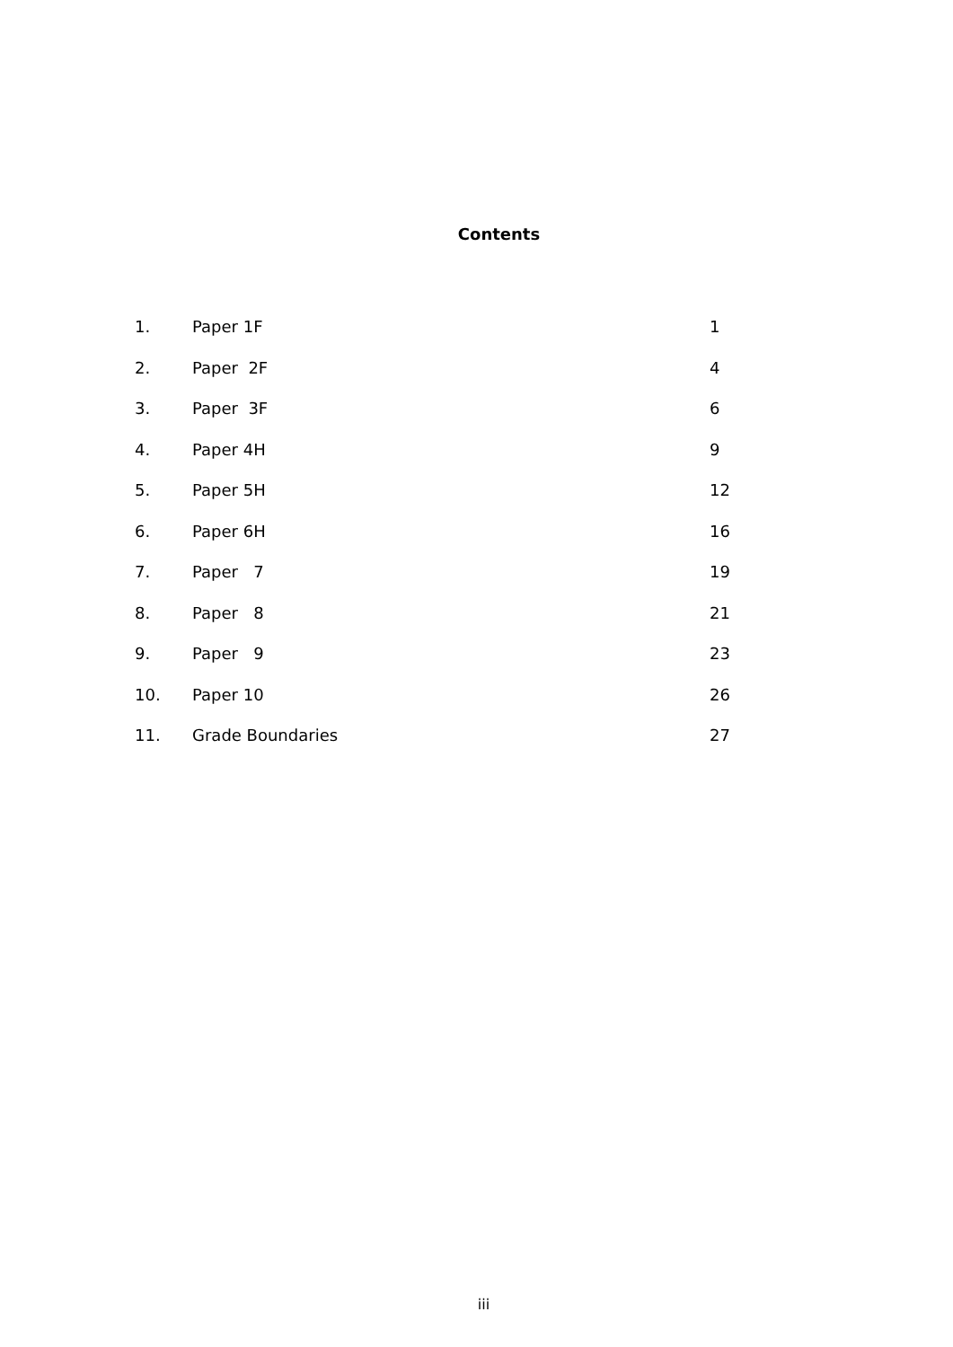Contents
1. Paper 1F 1
2. Paper 2F 4
3. Paper 3F 6
4. Paper 4H 9
5. Paper 5H 12
6. Paper 6H 16
7. Paper 7 19
8. Paper 8 21
9. Paper 9 23
10. Paper 10 26
11. Grade Boundaries 27
iii